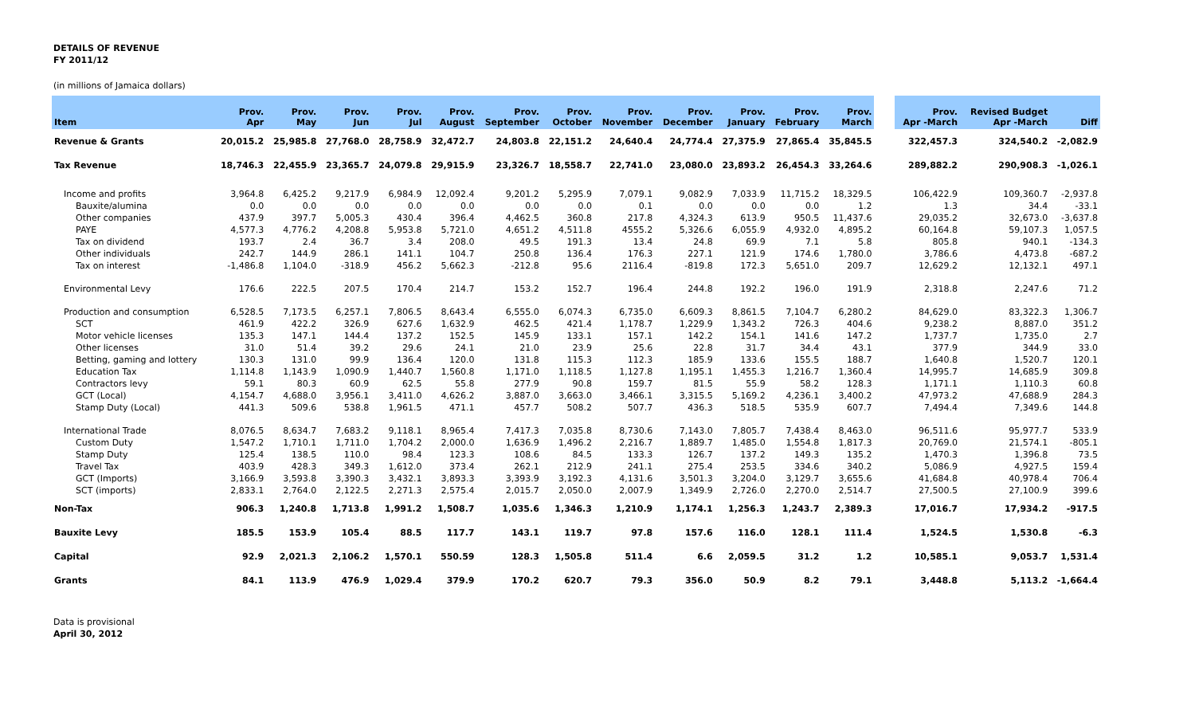DETAILS OF REVENUE
FY 2011/12
(in millions of Jamaica dollars)
| Item | Prov. Apr | Prov. May | Prov. Jun | Prov. Jul | Prov. August | Prov. September | Prov. October | Prov. November | Prov. December | Prov. January | Prov. February | Prov. March | | Prov. Apr -March | Revised Budget Apr -March | Diff |
| --- | --- | --- | --- | --- | --- | --- | --- | --- | --- | --- | --- | --- | --- | --- | --- | --- |
| Revenue & Grants | 20,015.2 | 25,985.8 | 27,768.0 | 28,758.9 | 32,472.7 | 24,803.8 | 22,151.2 | 24,640.4 | 24,774.4 | 27,375.9 | 27,865.4 | 35,845.5 | | 322,457.3 | 324,540.2 | -2,082.9 |
| Tax Revenue | 18,746.3 | 22,455.9 | 23,365.7 | 24,079.8 | 29,915.9 | 23,326.7 | 18,558.7 | 22,741.0 | 23,080.0 | 23,893.2 | 26,454.3 | 33,264.6 | | 289,882.2 | 290,908.3 | -1,026.1 |
| Income and profits | 3,964.8 | 6,425.2 | 9,217.9 | 6,984.9 | 12,092.4 | 9,201.2 | 5,295.9 | 7,079.1 | 9,082.9 | 7,033.9 | 11,715.2 | 18,329.5 | | 106,422.9 | 109,360.7 | -2,937.8 |
| Bauxite/alumina | 0.0 | 0.0 | 0.0 | 0.0 | 0.0 | 0.0 | 0.0 | 0.1 | 0.0 | 0.0 | 0.0 | 1.2 | | 1.3 | 34.4 | -33.1 |
| Other companies | 437.9 | 397.7 | 5,005.3 | 430.4 | 396.4 | 4,462.5 | 360.8 | 217.8 | 4,324.3 | 613.9 | 950.5 | 11,437.6 | | 29,035.2 | 32,673.0 | -3,637.8 |
| PAYE | 4,577.3 | 4,776.2 | 4,208.8 | 5,953.8 | 5,721.0 | 4,651.2 | 4,511.8 | 4555.2 | 5,326.6 | 6,055.9 | 4,932.0 | 4,895.2 | | 60,164.8 | 59,107.3 | 1,057.5 |
| Tax on dividend | 193.7 | 2.4 | 36.7 | 3.4 | 208.0 | 49.5 | 191.3 | 13.4 | 24.8 | 69.9 | 7.1 | 5.8 | | 805.8 | 940.1 | -134.3 |
| Other individuals | 242.7 | 144.9 | 286.1 | 141.1 | 104.7 | 250.8 | 136.4 | 176.3 | 227.1 | 121.9 | 174.6 | 1,780.0 | | 3,786.6 | 4,473.8 | -687.2 |
| Tax on interest | -1,486.8 | 1,104.0 | -318.9 | 456.2 | 5,662.3 | -212.8 | 95.6 | 2116.4 | -819.8 | 172.3 | 5,651.0 | 209.7 | | 12,629.2 | 12,132.1 | 497.1 |
| Environmental Levy | 176.6 | 222.5 | 207.5 | 170.4 | 214.7 | 153.2 | 152.7 | 196.4 | 244.8 | 192.2 | 196.0 | 191.9 | | 2,318.8 | 2,247.6 | 71.2 |
| Production and consumption | 6,528.5 | 7,173.5 | 6,257.1 | 7,806.5 | 8,643.4 | 6,555.0 | 6,074.3 | 6,735.0 | 6,609.3 | 8,861.5 | 7,104.7 | 6,280.2 | | 84,629.0 | 83,322.3 | 1,306.7 |
| SCT | 461.9 | 422.2 | 326.9 | 627.6 | 1,632.9 | 462.5 | 421.4 | 1,178.7 | 1,229.9 | 1,343.2 | 726.3 | 404.6 | | 9,238.2 | 8,887.0 | 351.2 |
| Motor vehicle licenses | 135.3 | 147.1 | 144.4 | 137.2 | 152.5 | 145.9 | 133.1 | 157.1 | 142.2 | 154.1 | 141.6 | 147.2 | | 1,737.7 | 1,735.0 | 2.7 |
| Other licenses | 31.0 | 51.4 | 39.2 | 29.6 | 24.1 | 21.0 | 23.9 | 25.6 | 22.8 | 31.7 | 34.4 | 43.1 | | 377.9 | 344.9 | 33.0 |
| Betting, gaming and lottery | 130.3 | 131.0 | 99.9 | 136.4 | 120.0 | 131.8 | 115.3 | 112.3 | 185.9 | 133.6 | 155.5 | 188.7 | | 1,640.8 | 1,520.7 | 120.1 |
| Education Tax | 1,114.8 | 1,143.9 | 1,090.9 | 1,440.7 | 1,560.8 | 1,171.0 | 1,118.5 | 1,127.8 | 1,195.1 | 1,455.3 | 1,216.7 | 1,360.4 | | 14,995.7 | 14,685.9 | 309.8 |
| Contractors levy | 59.1 | 80.3 | 60.9 | 62.5 | 55.8 | 277.9 | 90.8 | 159.7 | 81.5 | 55.9 | 58.2 | 128.3 | | 1,171.1 | 1,110.3 | 60.8 |
| GCT (Local) | 4,154.7 | 4,688.0 | 3,956.1 | 3,411.0 | 4,626.2 | 3,887.0 | 3,663.0 | 3,466.1 | 3,315.5 | 5,169.2 | 4,236.1 | 3,400.2 | | 47,973.2 | 47,688.9 | 284.3 |
| Stamp Duty (Local) | 441.3 | 509.6 | 538.8 | 1,961.5 | 471.1 | 457.7 | 508.2 | 507.7 | 436.3 | 518.5 | 535.9 | 607.7 | | 7,494.4 | 7,349.6 | 144.8 |
| International Trade | 8,076.5 | 8,634.7 | 7,683.2 | 9,118.1 | 8,965.4 | 7,417.3 | 7,035.8 | 8,730.6 | 7,143.0 | 7,805.7 | 7,438.4 | 8,463.0 | | 96,511.6 | 95,977.7 | 533.9 |
| Custom Duty | 1,547.2 | 1,710.1 | 1,711.0 | 1,704.2 | 2,000.0 | 1,636.9 | 1,496.2 | 2,216.7 | 1,889.7 | 1,485.0 | 1,554.8 | 1,817.3 | | 20,769.0 | 21,574.1 | -805.1 |
| Stamp Duty | 125.4 | 138.5 | 110.0 | 98.4 | 123.3 | 108.6 | 84.5 | 133.3 | 126.7 | 137.2 | 149.3 | 135.2 | | 1,470.3 | 1,396.8 | 73.5 |
| Travel Tax | 403.9 | 428.3 | 349.3 | 1,612.0 | 373.4 | 262.1 | 212.9 | 241.1 | 275.4 | 253.5 | 334.6 | 340.2 | | 5,086.9 | 4,927.5 | 159.4 |
| GCT (Imports) | 3,166.9 | 3,593.8 | 3,390.3 | 3,432.1 | 3,893.3 | 3,393.9 | 3,192.3 | 4,131.6 | 3,501.3 | 3,204.0 | 3,129.7 | 3,655.6 | | 41,684.8 | 40,978.4 | 706.4 |
| SCT (imports) | 2,833.1 | 2,764.0 | 2,122.5 | 2,271.3 | 2,575.4 | 2,015.7 | 2,050.0 | 2,007.9 | 1,349.9 | 2,726.0 | 2,270.0 | 2,514.7 | | 27,500.5 | 27,100.9 | 399.6 |
| Non-Tax | 906.3 | 1,240.8 | 1,713.8 | 1,991.2 | 1,508.7 | 1,035.6 | 1,346.3 | 1,210.9 | 1,174.1 | 1,256.3 | 1,243.7 | 2,389.3 | | 17,016.7 | 17,934.2 | -917.5 |
| Bauxite Levy | 185.5 | 153.9 | 105.4 | 88.5 | 117.7 | 143.1 | 119.7 | 97.8 | 157.6 | 116.0 | 128.1 | 111.4 | | 1,524.5 | 1,530.8 | -6.3 |
| Capital | 92.9 | 2,021.3 | 2,106.2 | 1,570.1 | 550.59 | 128.3 | 1,505.8 | 511.4 | 6.6 | 2,059.5 | 31.2 | 1.2 | | 10,585.1 | 9,053.7 | 1,531.4 |
| Grants | 84.1 | 113.9 | 476.9 | 1,029.4 | 379.9 | 170.2 | 620.7 | 79.3 | 356.0 | 50.9 | 8.2 | 79.1 | | 3,448.8 | 5,113.2 | -1,664.4 |
Data is provisional
April 30, 2012